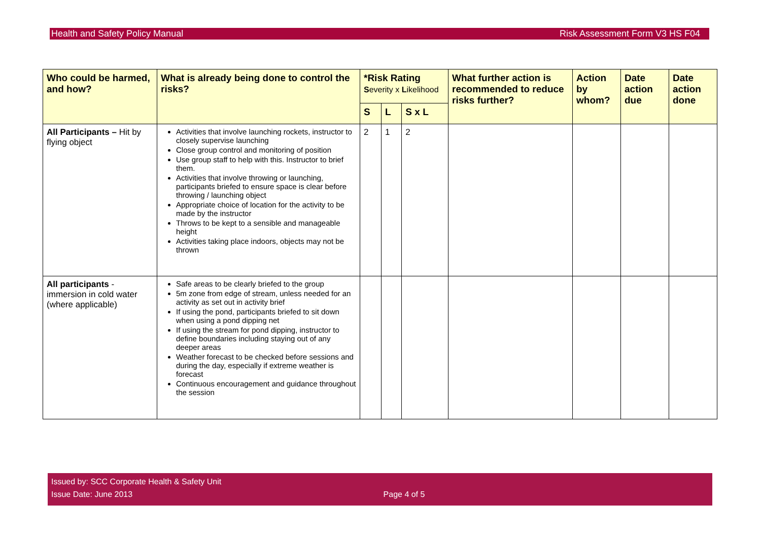Health and Safety Policy Manual Risk Assessment Form V3 HS F04
| Who could be harmed, and how? | What is already being done to control the risks? | *Risk Rating S everity x L ikelihood | | | What further action is recommended to reduce risks further? | Action by whom? | Date action due | Date action done |
| --- | --- | --- | --- | --- | --- | --- | --- | --- |
| | | S | L | S x L | | | | |
| All Participants – Hit by flying object | Activities that involve launching rockets, instructor to closely supervise launching Close group control and monitoring of position Use group staff to help with this. Instructor to brief them. Activities that involve throwing or launching, participants briefed to ensure space is clear before throwing / launching object Appropriate choice of location for the activity to be made by the instructor Throws to be kept to a sensible and manageable height Activities taking place indoors, objects may not be thrown | 2 | 1 | 2 | | | | |
| All participants - immersion in cold water (where applicable) | Safe areas to be clearly briefed to the group 5m zone from edge of stream, unless needed for an activity as set out in activity brief If using the pond, participants briefed to sit down when using a pond dipping net If using the stream for pond dipping, instructor to define boundaries including staying out of any deeper areas Weather forecast to be checked before sessions and during the day, especially if extreme weather is forecast Continuous encouragement and guidance throughout the session | | | | | | | |
Issued by: SCC Corporate Health & Safety Unit
Issue Date: June 2013 Page 4 of 5